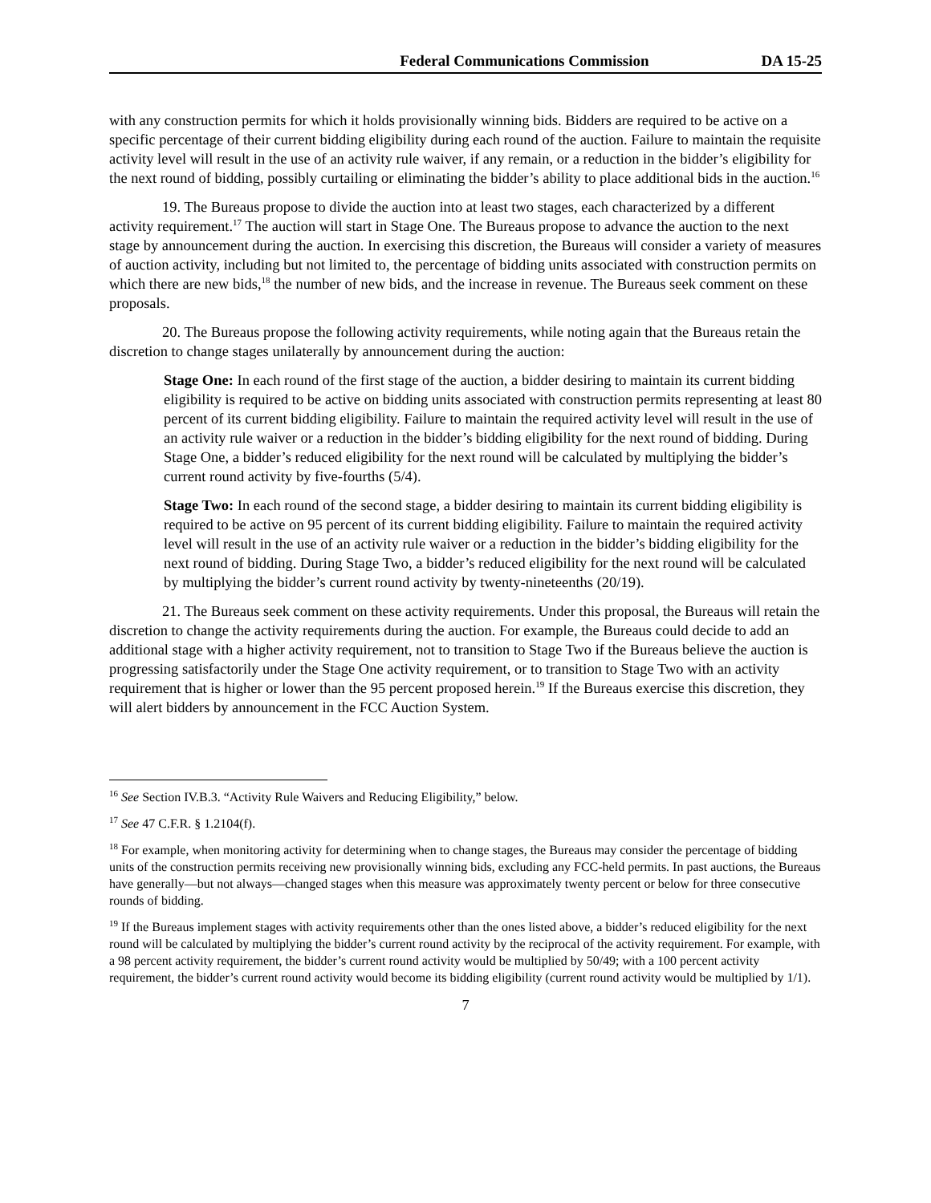Federal Communications Commission DA 15-25
with any construction permits for which it holds provisionally winning bids. Bidders are required to be active on a specific percentage of their current bidding eligibility during each round of the auction. Failure to maintain the requisite activity level will result in the use of an activity rule waiver, if any remain, or a reduction in the bidder’s eligibility for the next round of bidding, possibly curtailing or eliminating the bidder’s ability to place additional bids in the auction.<sup>16</sup>
19. The Bureaus propose to divide the auction into at least two stages, each characterized by a different activity requirement.<sup>17</sup> The auction will start in Stage One. The Bureaus propose to advance the auction to the next stage by announcement during the auction. In exercising this discretion, the Bureaus will consider a variety of measures of auction activity, including but not limited to, the percentage of bidding units associated with construction permits on which there are new bids,<sup>18</sup> the number of new bids, and the increase in revenue. The Bureaus seek comment on these proposals.
20. The Bureaus propose the following activity requirements, while noting again that the Bureaus retain the discretion to change stages unilaterally by announcement during the auction:
Stage One: In each round of the first stage of the auction, a bidder desiring to maintain its current bidding eligibility is required to be active on bidding units associated with construction permits representing at least 80 percent of its current bidding eligibility. Failure to maintain the required activity level will result in the use of an activity rule waiver or a reduction in the bidder’s bidding eligibility for the next round of bidding. During Stage One, a bidder’s reduced eligibility for the next round will be calculated by multiplying the bidder’s current round activity by five-fourths (5/4).
Stage Two: In each round of the second stage, a bidder desiring to maintain its current bidding eligibility is required to be active on 95 percent of its current bidding eligibility. Failure to maintain the required activity level will result in the use of an activity rule waiver or a reduction in the bidder’s bidding eligibility for the next round of bidding. During Stage Two, a bidder’s reduced eligibility for the next round will be calculated by multiplying the bidder’s current round activity by twenty-nineteenths (20/19).
21. The Bureaus seek comment on these activity requirements. Under this proposal, the Bureaus will retain the discretion to change the activity requirements during the auction. For example, the Bureaus could decide to add an additional stage with a higher activity requirement, not to transition to Stage Two if the Bureaus believe the auction is progressing satisfactorily under the Stage One activity requirement, or to transition to Stage Two with an activity requirement that is higher or lower than the 95 percent proposed herein.<sup>19</sup> If the Bureaus exercise this discretion, they will alert bidders by announcement in the FCC Auction System.
<sup>16</sup> See Section IV.B.3. “Activity Rule Waivers and Reducing Eligibility,” below.
<sup>17</sup> See 47 C.F.R. § 1.2104(f).
<sup>18</sup> For example, when monitoring activity for determining when to change stages, the Bureaus may consider the percentage of bidding units of the construction permits receiving new provisionally winning bids, excluding any FCC-held permits. In past auctions, the Bureaus have generally—but not always—changed stages when this measure was approximately twenty percent or below for three consecutive rounds of bidding.
<sup>19</sup> If the Bureaus implement stages with activity requirements other than the ones listed above, a bidder’s reduced eligibility for the next round will be calculated by multiplying the bidder’s current round activity by the reciprocal of the activity requirement. For example, with a 98 percent activity requirement, the bidder’s current round activity would be multiplied by 50/49; with a 100 percent activity requirement, the bidder’s current round activity would become its bidding eligibility (current round activity would be multiplied by 1/1).
7